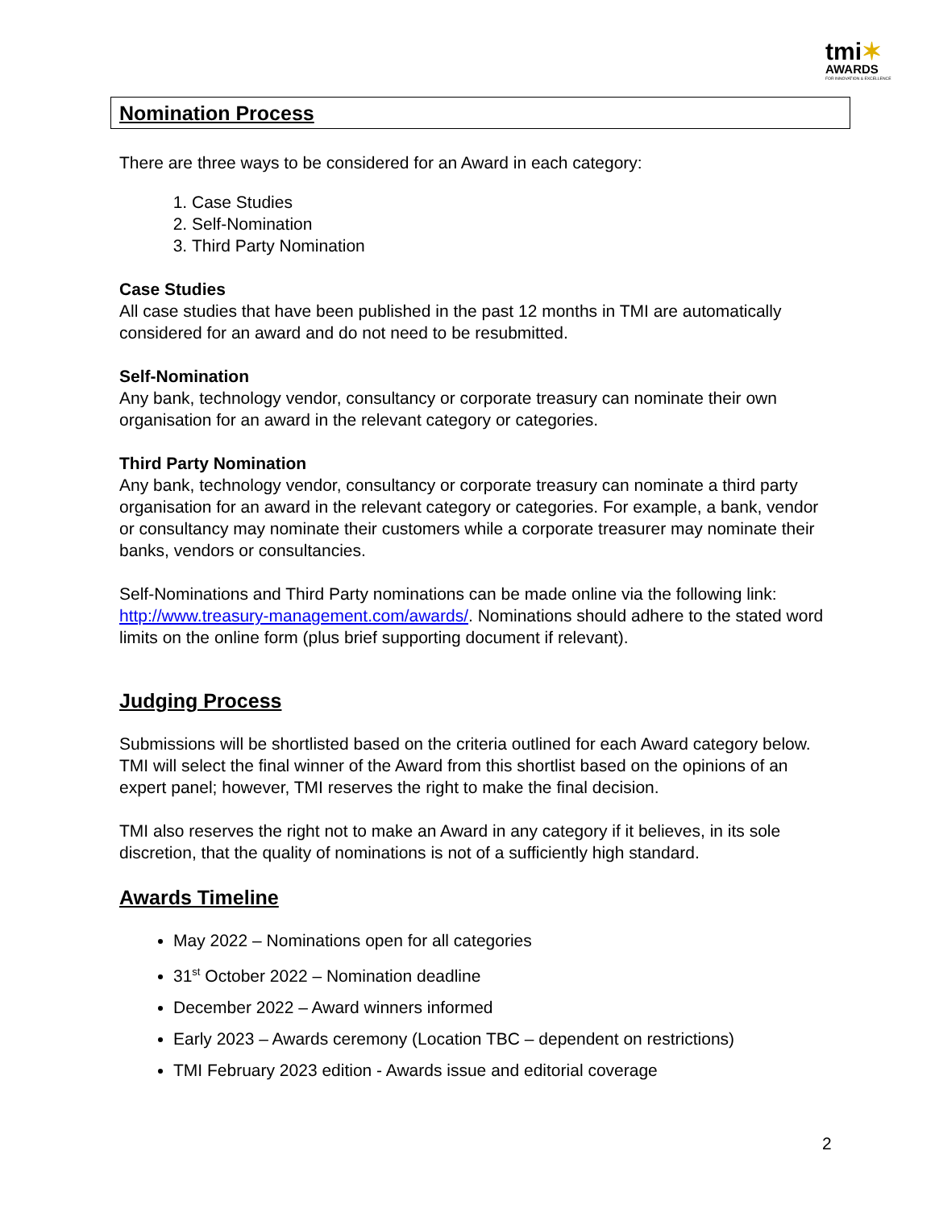tmi✶
AWARDS
FOR INNOVATION & EXCELLENCE
Nomination Process
There are three ways to be considered for an Award in each category:
1. Case Studies
2. Self-Nomination
3. Third Party Nomination
Case Studies
All case studies that have been published in the past 12 months in TMI are automatically considered for an award and do not need to be resubmitted.
Self-Nomination
Any bank, technology vendor, consultancy or corporate treasury can nominate their own organisation for an award in the relevant category or categories.
Third Party Nomination
Any bank, technology vendor, consultancy or corporate treasury can nominate a third party organisation for an award in the relevant category or categories. For example, a bank, vendor or consultancy may nominate their customers while a corporate treasurer may nominate their banks, vendors or consultancies.
Self-Nominations and Third Party nominations can be made online via the following link: http://www.treasury-management.com/awards/. Nominations should adhere to the stated word limits on the online form (plus brief supporting document if relevant).
Judging Process
Submissions will be shortlisted based on the criteria outlined for each Award category below. TMI will select the final winner of the Award from this shortlist based on the opinions of an expert panel; however, TMI reserves the right to make the final decision.
TMI also reserves the right not to make an Award in any category if it believes, in its sole discretion, that the quality of nominations is not of a sufficiently high standard.
Awards Timeline
May 2022 – Nominations open for all categories
31<sup>st</sup> October 2022 – Nomination deadline
December 2022 – Award winners informed
Early 2023 – Awards ceremony (Location TBC – dependent on restrictions)
TMI February 2023 edition - Awards issue and editorial coverage
2